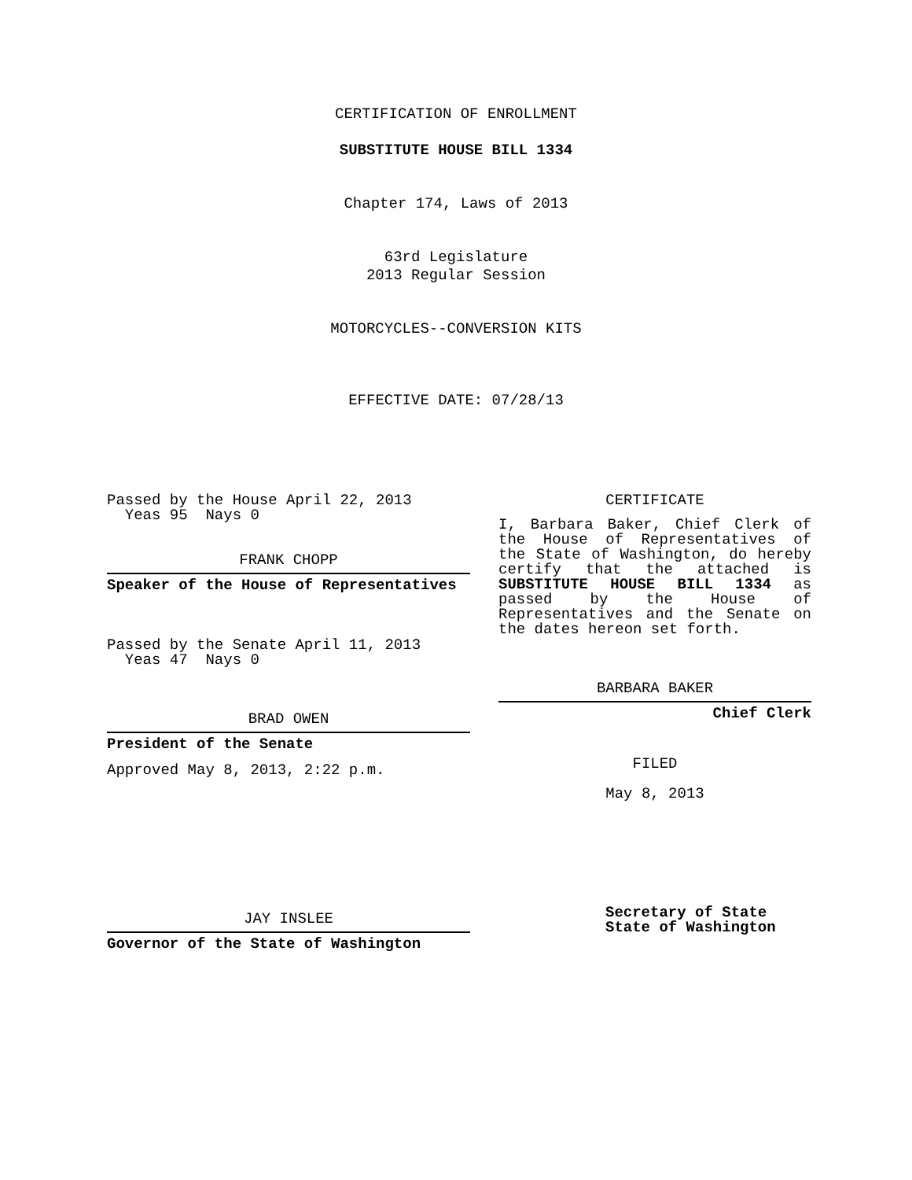CERTIFICATION OF ENROLLMENT
SUBSTITUTE HOUSE BILL 1334
Chapter 174, Laws of 2013
63rd Legislature
2013 Regular Session
MOTORCYCLES--CONVERSION KITS
EFFECTIVE DATE: 07/28/13
Passed by the House April 22, 2013
Yeas 95 Nays 0
FRANK CHOPP
Speaker of the House of Representatives
Passed by the Senate April 11, 2013
Yeas 47 Nays 0
BRAD OWEN
President of the Senate
Approved May 8, 2013, 2:22 p.m.
JAY INSLEE
Governor of the State of Washington
CERTIFICATE
I, Barbara Baker, Chief Clerk of the House of Representatives of the State of Washington, do hereby certify that the attached is SUBSTITUTE HOUSE BILL 1334 as passed by the House of Representatives and the Senate on
the dates hereon set forth.
BARBARA BAKER
Chief Clerk
FILED
May 8, 2013
Secretary of State
State of Washington